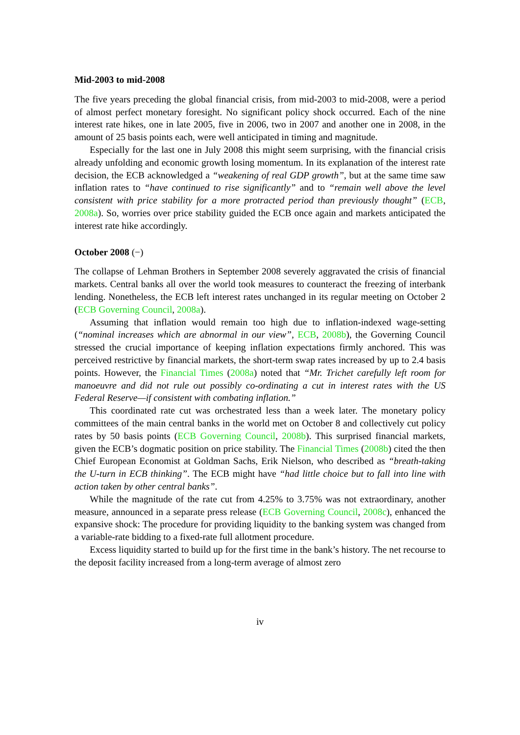Mid-2003 to mid-2008
The five years preceding the global financial crisis, from mid-2003 to mid-2008, were a period of almost perfect monetary foresight. No significant policy shock occurred. Each of the nine interest rate hikes, one in late 2005, five in 2006, two in 2007 and another one in 2008, in the amount of 25 basis points each, were well anticipated in timing and magnitude.
Especially for the last one in July 2008 this might seem surprising, with the financial crisis already unfolding and economic growth losing momentum. In its explanation of the interest rate decision, the ECB acknowledged a “weakening of real GDP growth”, but at the same time saw inflation rates to “have continued to rise significantly” and to “remain well above the level consistent with price stability for a more protracted period than previously thought” (ECB, 2008a). So, worries over price stability guided the ECB once again and markets anticipated the interest rate hike accordingly.
October 2008 (−)
The collapse of Lehman Brothers in September 2008 severely aggravated the crisis of financial markets. Central banks all over the world took measures to counteract the freezing of interbank lending. Nonetheless, the ECB left interest rates unchanged in its regular meeting on October 2 (ECB Governing Council, 2008a).
Assuming that inflation would remain too high due to inflation-indexed wage-setting (“nominal increases which are abnormal in our view”, ECB, 2008b), the Governing Council stressed the crucial importance of keeping inflation expectations firmly anchored. This was perceived restrictive by financial markets, the short-term swap rates increased by up to 2.4 basis points. However, the Financial Times (2008a) noted that “Mr. Trichet carefully left room for manoeuvre and did not rule out possibly co-ordinating a cut in interest rates with the US Federal Reserve—if consistent with combating inflation.”
This coordinated rate cut was orchestrated less than a week later. The monetary policy committees of the main central banks in the world met on October 8 and collectively cut policy rates by 50 basis points (ECB Governing Council, 2008b). This surprised financial markets, given the ECB’s dogmatic position on price stability. The Financial Times (2008b) cited the then Chief European Economist at Goldman Sachs, Erik Nielson, who described as “breath-taking the U-turn in ECB thinking”. The ECB might have “had little choice but to fall into line with action taken by other central banks”.
While the magnitude of the rate cut from 4.25% to 3.75% was not extraordinary, another measure, announced in a separate press release (ECB Governing Council, 2008c), enhanced the expansive shock: The procedure for providing liquidity to the banking system was changed from a variable-rate bidding to a fixed-rate full allotment procedure.
Excess liquidity started to build up for the first time in the bank’s history. The net recourse to the deposit facility increased from a long-term average of almost zero
iv